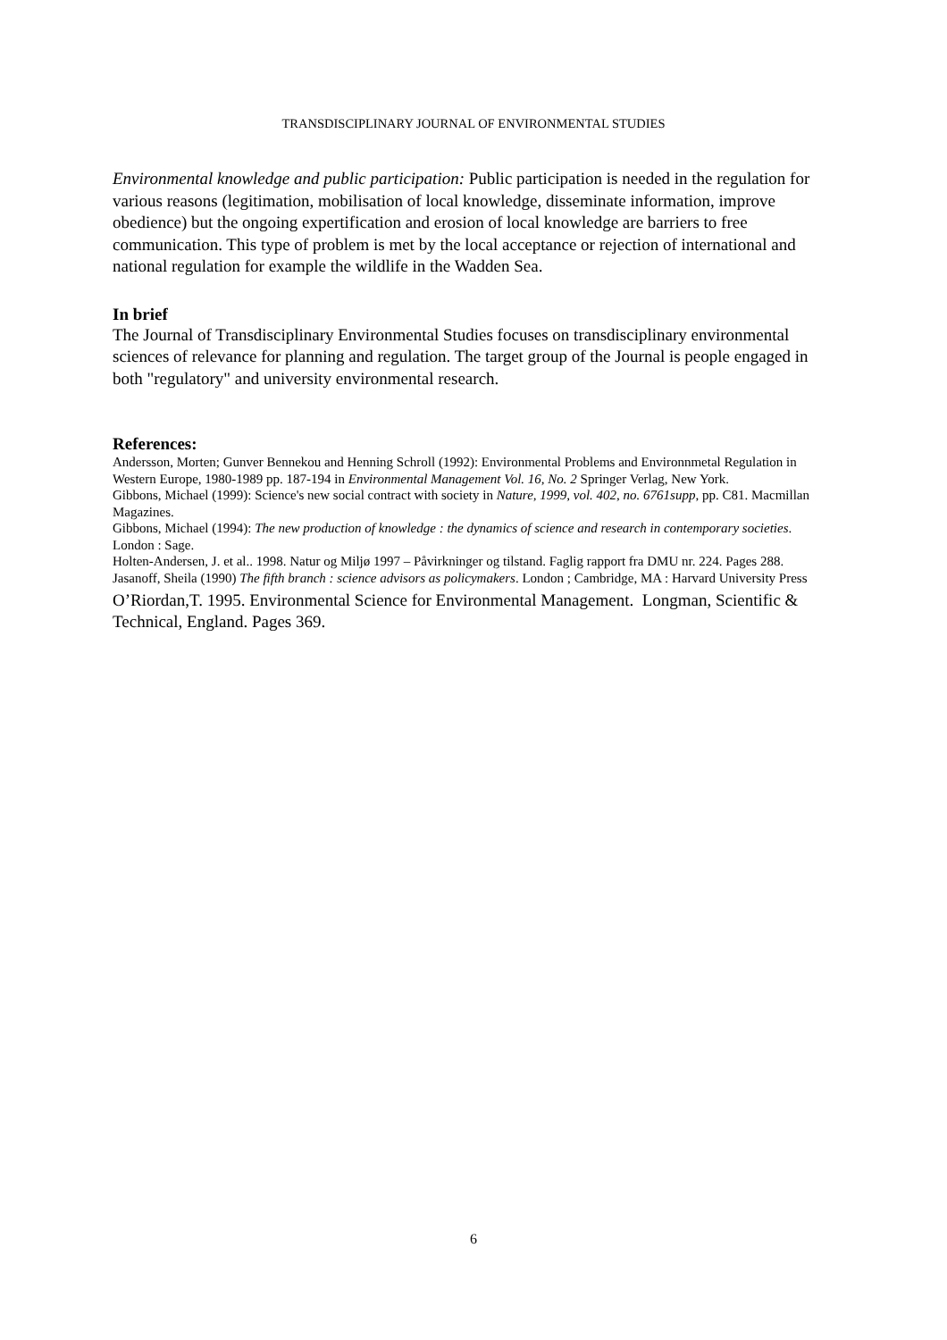TRANSDISCIPLINARY JOURNAL OF ENVIRONMENTAL STUDIES
Environmental knowledge and public participation: Public participation is needed in the regulation for various reasons (legitimation, mobilisation of local knowledge, disseminate information, improve obedience) but the ongoing expertification and erosion of local knowledge are barriers to free communication. This type of problem is met by the local acceptance or rejection of international and national regulation for example the wildlife in the Wadden Sea.
In brief
The Journal of Transdisciplinary Environmental Studies focuses on transdisciplinary environmental sciences of relevance for planning and regulation. The target group of the Journal is people engaged in both "regulatory" and university environmental research.
References:
Andersson, Morten; Gunver Bennekou and Henning Schroll (1992): Environmental Problems and Environnmetal Regulation in Western Europe, 1980-1989 pp. 187-194 in Environmental Management Vol. 16, No. 2 Springer Verlag, New York.
Gibbons, Michael (1999): Science's new social contract with society in Nature, 1999, vol. 402, no. 6761supp, pp. C81. Macmillan Magazines.
Gibbons, Michael (1994): The new production of knowledge : the dynamics of science and research in contemporary societies. London : Sage.
Holten-Andersen, J. et al.. 1998. Natur og Miljø 1997 – Påvirkninger og tilstand. Faglig rapport fra DMU nr. 224. Pages 288.
Jasanoff, Sheila (1990) The fifth branch : science advisors as policymakers. London ; Cambridge, MA : Harvard University Press
O’Riordan,T. 1995. Environmental Science for Environmental Management. Longman, Scientific & Technical, England. Pages 369.
6